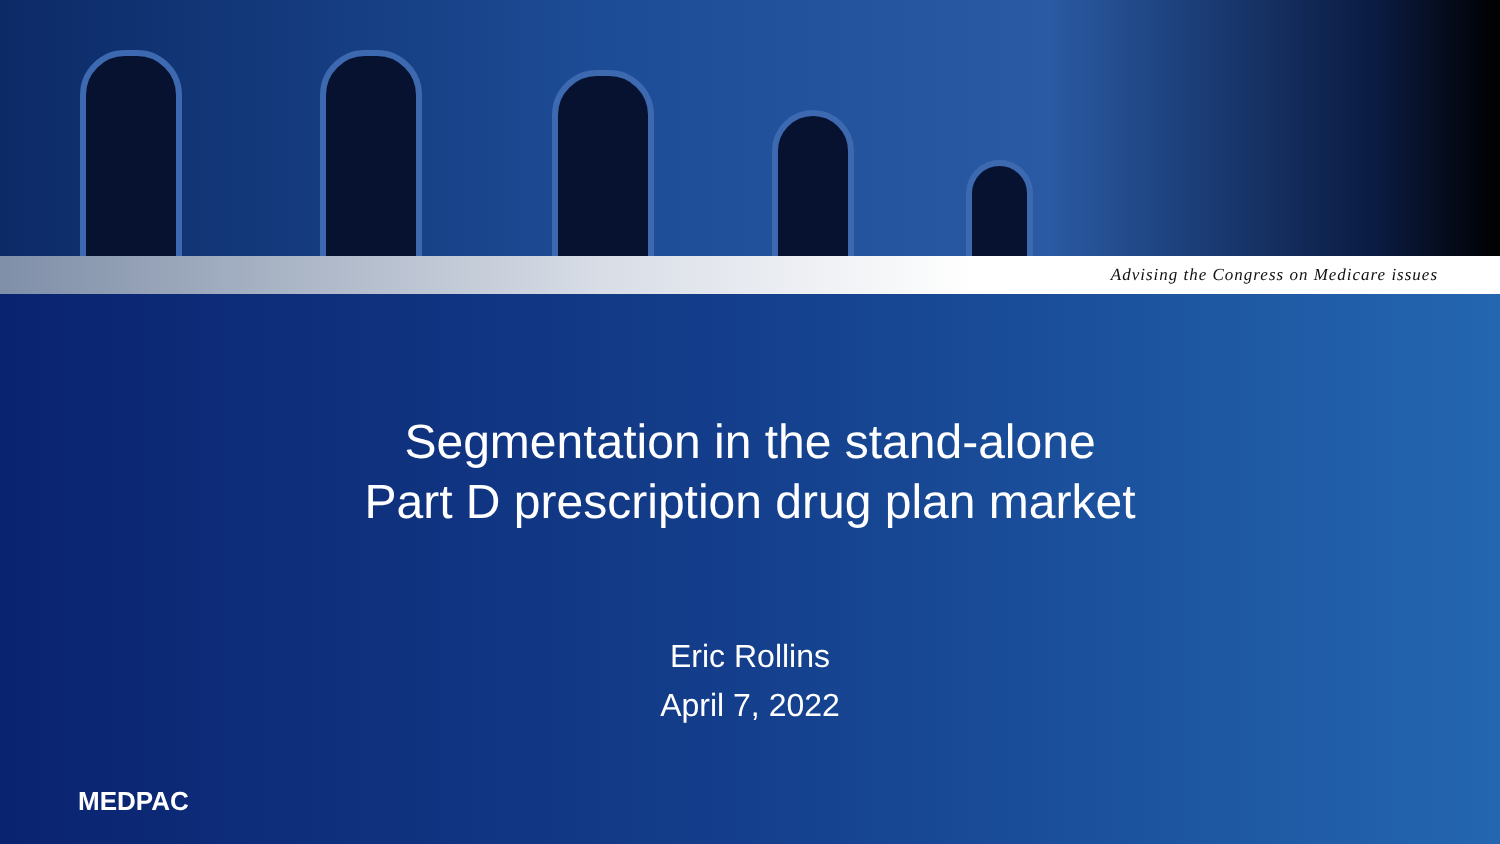Advising the Congress on Medicare issues
Segmentation in the stand-alone
Part D prescription drug plan market
Eric Rollins
April 7, 2022
MEDPAC